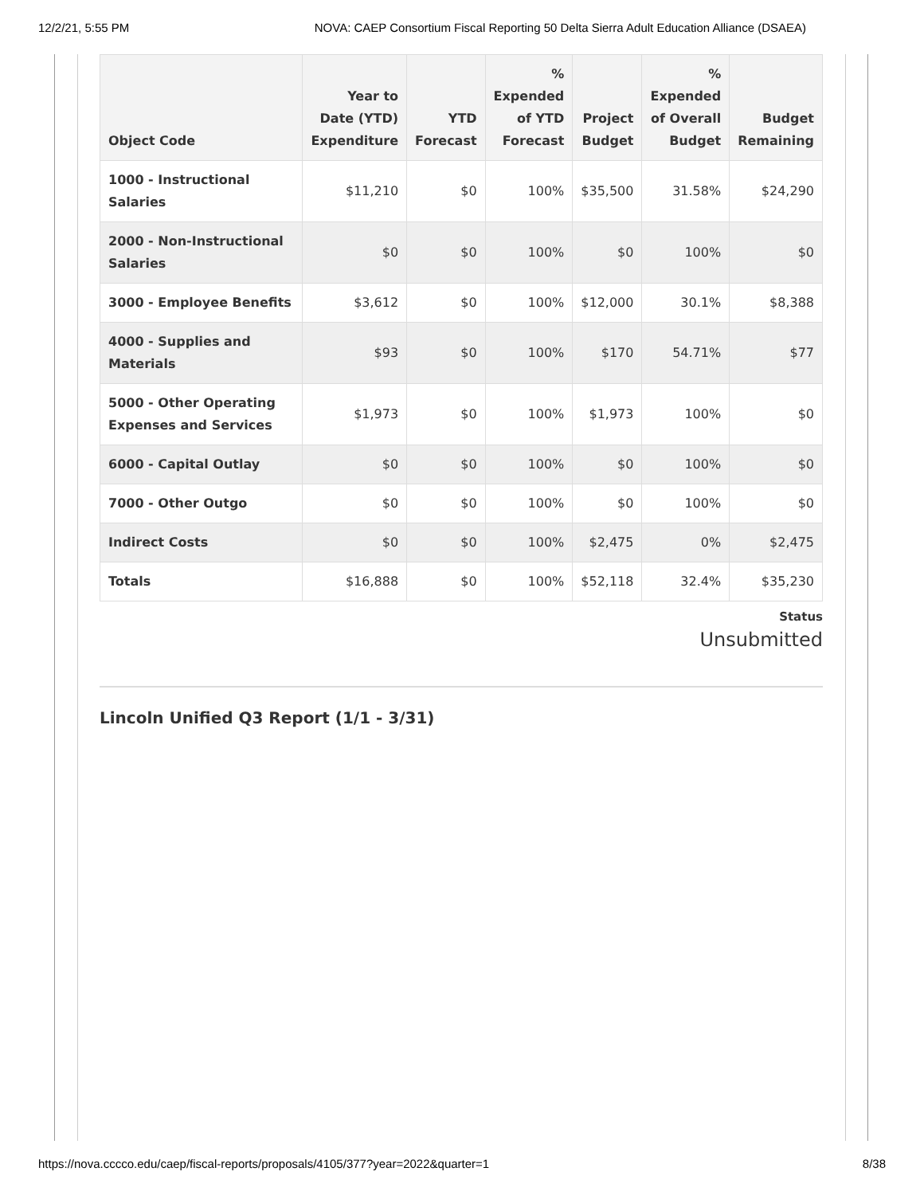12/2/21, 5:55 PM NOVA: CAEP Consortium Fiscal Reporting 50 Delta Sierra Adult Education Alliance (DSAEA)
| Object Code | Year to Date (YTD) Expenditure | YTD Forecast | % Expended of YTD Forecast | Project Budget | % Expended of Overall Budget | Budget Remaining |
| --- | --- | --- | --- | --- | --- | --- |
| 1000 - Instructional Salaries | $11,210 | $0 | 100% | $35,500 | 31.58% | $24,290 |
| 2000 - Non-Instructional Salaries | $0 | $0 | 100% | $0 | 100% | $0 |
| 3000 - Employee Benefits | $3,612 | $0 | 100% | $12,000 | 30.1% | $8,388 |
| 4000 - Supplies and Materials | $93 | $0 | 100% | $170 | 54.71% | $77 |
| 5000 - Other Operating Expenses and Services | $1,973 | $0 | 100% | $1,973 | 100% | $0 |
| 6000 - Capital Outlay | $0 | $0 | 100% | $0 | 100% | $0 |
| 7000 - Other Outgo | $0 | $0 | 100% | $0 | 100% | $0 |
| Indirect Costs | $0 | $0 | 100% | $2,475 | 0% | $2,475 |
| Totals | $16,888 | $0 | 100% | $52,118 | 32.4% | $35,230 |
Status
Unsubmitted
Lincoln Unified Q3 Report (1/1 - 3/31)
https://nova.cccco.edu/caep/fiscal-reports/proposals/4105/377?year=2022&quarter=1 8/38